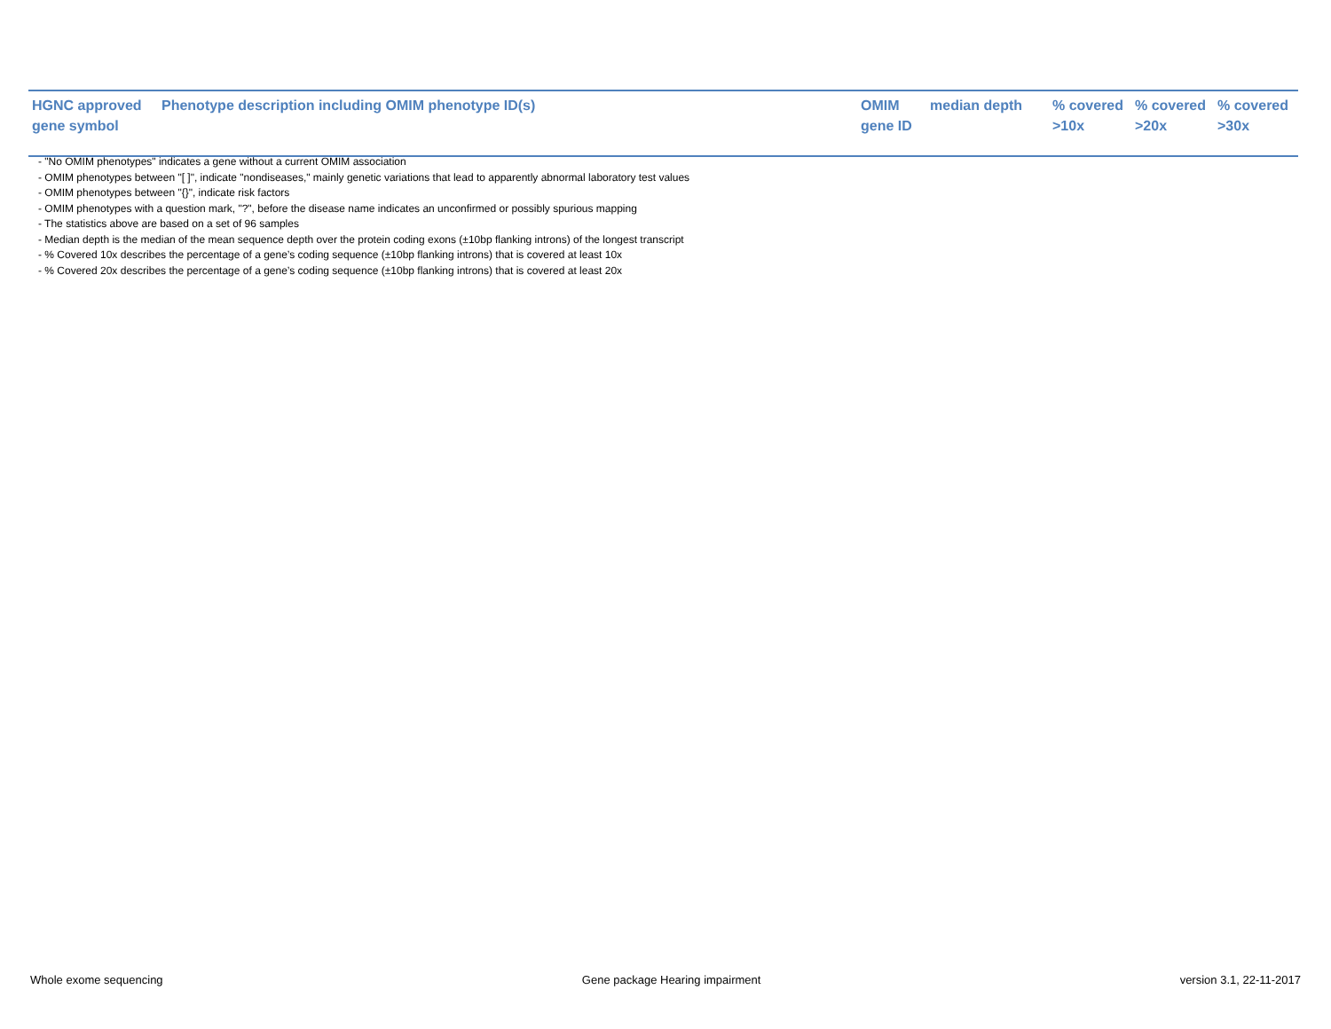| HGNC approved gene symbol | Phenotype description including OMIM phenotype ID(s) | OMIM gene ID | median depth | % covered >10x | % covered >20x | % covered >30x |
| --- | --- | --- | --- | --- | --- | --- |
- "No OMIM phenotypes" indicates a gene without a current OMIM association
- OMIM phenotypes between "[ ]", indicate "nondiseases," mainly genetic variations that lead to apparently abnormal laboratory test values
- OMIM phenotypes between "{}", indicate risk factors
- OMIM phenotypes with a question mark, "?", before the disease name indicates an unconfirmed or possibly spurious mapping
- The statistics above are based on a set of 96 samples
- Median depth is the median of the mean sequence depth over the protein coding exons (±10bp flanking introns) of the longest transcript
- % Covered 10x describes the percentage of a gene’s coding sequence (±10bp flanking introns) that is covered at least 10x
- % Covered 20x describes the percentage of a gene’s coding sequence (±10bp flanking introns) that is covered at least 20x
Whole exome sequencing Gene package Hearing impairment version 3.1, 22-11-2017